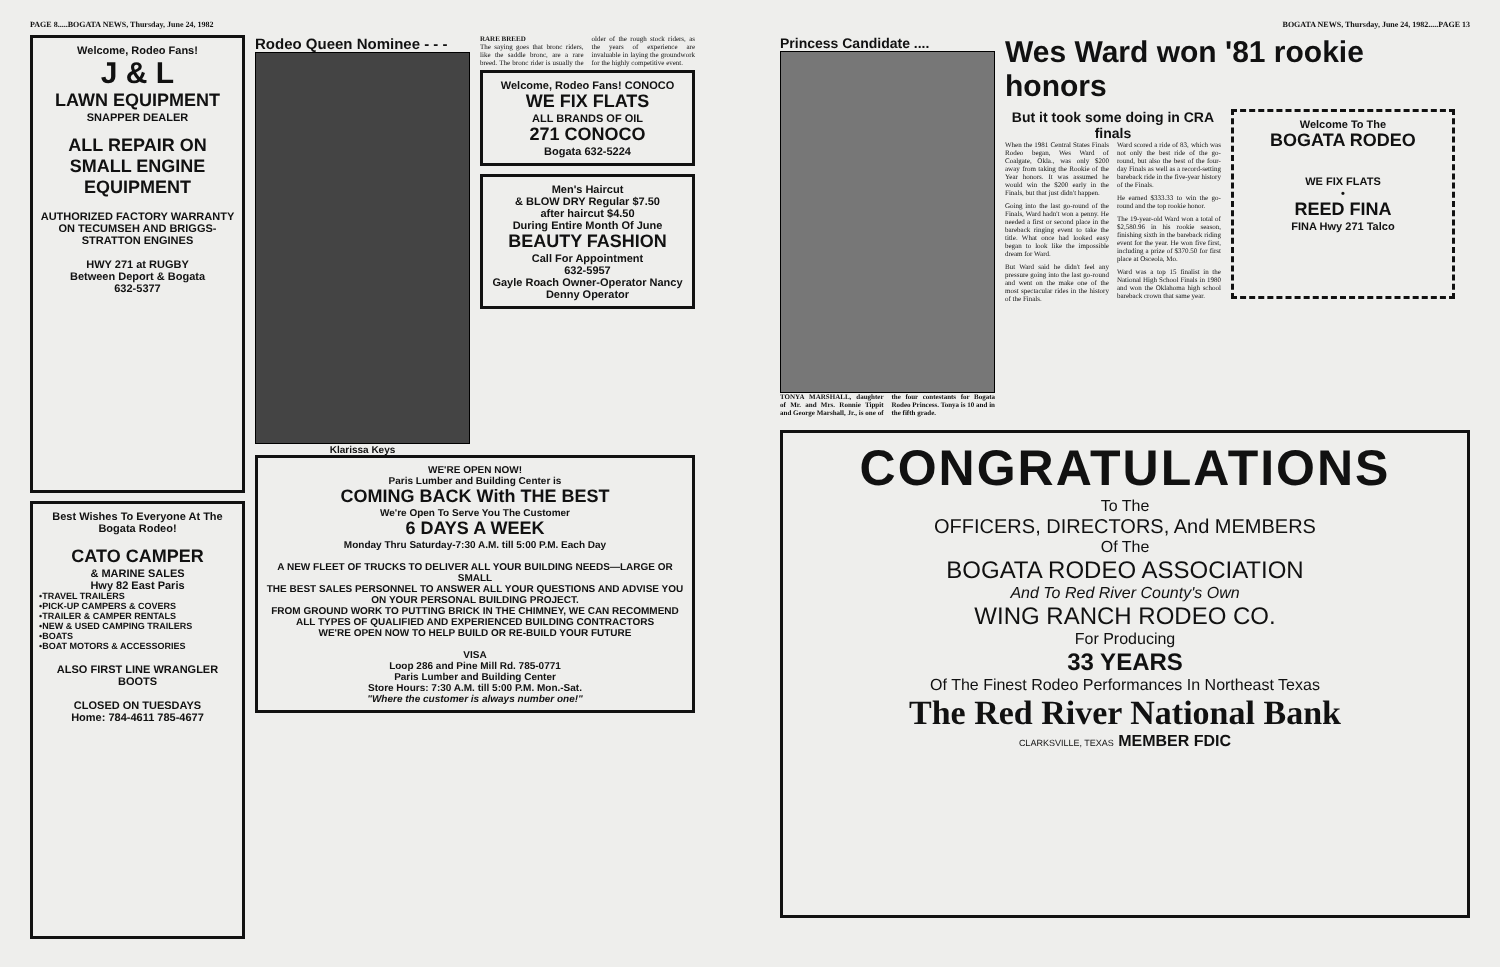PAGE 8.....BOGATA NEWS, Thursday, June 24, 1982
Welcome, Rodeo Fans!
J & L
LAWN EQUIPMENT
SNAPPER DEALER
ALL REPAIR ON SMALL ENGINE EQUIPMENT
AUTHORIZED FACTORY WARRANTY ON TECUMSEH AND BRIGGS-STRATTON ENGINES
HWY 271 at RUGBY
Between Deport & Bogata
632-5377
Best Wishes To Everyone At The Bogata Rodeo!
CATO CAMPER
& MARINE SALES
Hwy 82 East Paris
•TRAVEL TRAILERS
•PICK-UP CAMPERS & COVERS
•TRAILER & CAMPER RENTALS
•NEW & USED CAMPING TRAILERS
•BOATS
•BOAT MOTORS & ACCESSORIES
ALSO FIRST LINE WRANGLER BOOTS
CLOSED ON TUESDAYS
Home: 784-4611 785-4677
Rodeo Queen Nominee - - -
Klarissa Keys
RARE BREED
The saying goes that bronc riders, like the saddle bronc, are a rare breed. The bronc rider is usually the older of the rough stock riders, as the years of experience are invaluable in laying the groundwork for the highly competitive event.
Welcome, Rodeo Fans! CONOCO
WE FIX FLATS
ALL BRANDS OF OIL
271 CONOCO
Bogata 632-5224
Men's Haircut
& BLOW DRY Regular $7.50
after haircut $4.50
During Entire Month Of June
BEAUTY FASHION
Call For Appointment
632-5957
Gayle Roach Owner-Operator Nancy Denny Operator
WE'RE OPEN NOW!
Paris Lumber and Building Center is
COMING BACK With THE BEST
We're Open To Serve You The Customer
6 DAYS A WEEK
Monday Thru Saturday-7:30 A.M. till 5:00 P.M. Each Day
A NEW FLEET OF TRUCKS TO DELIVER ALL YOUR BUILDING NEEDS—LARGE OR SMALL
THE BEST SALES PERSONNEL TO ANSWER ALL YOUR QUESTIONS AND ADVISE YOU ON YOUR PERSONAL BUILDING PROJECT.
FROM GROUND WORK TO PUTTING BRICK IN THE CHIMNEY, WE CAN RECOMMEND ALL TYPES OF QUALIFIED AND EXPERIENCED BUILDING CONTRACTORS
WE'RE OPEN NOW TO HELP BUILD OR RE-BUILD YOUR FUTURE
VISA
Loop 286 and Pine Mill Rd. 785-0771
Paris Lumber and Building Center
Store Hours: 7:30 A.M. till 5:00 P.M. Mon.-Sat.
"Where the customer is always number one!"
BOGATA NEWS, Thursday, June 24, 1982.....PAGE 13
Princess Candidate ....
TONYA MARSHALL, daughter of Mr. and Mrs. Ronnie Tippit and George Marshall, Jr., is one of the four contestants for Bogata Rodeo Princess. Tonya is 10 and in the fifth grade.
Wes Ward won '81 rookie honors
But it took some doing in CRA finals
When the 1981 Central States Finals Rodeo began, Wes Ward of Coalgate, Okla., was only $200 away from taking the Rookie of the Year honors. It was assumed he would win the $200 early in the Finals, but that just didn't happen.
Going into the last go-round of the Finals, Ward hadn't won a penny. He needed a first or second place in the bareback ringing event to take the title. What once had looked easy began to look like the impossible dream for Ward.
But Ward said he didn't feel any pressure going into the last go-round and went on the make one of the most spectacular rides in the history of the Finals.
Ward scored a ride of 83, which was not only the best ride of the go-round, but also the best of the four-day Finals as well as a record-setting bareback ride in the five-year history of the Finals.
He earned $333.33 to win the go-round and the top rookie honor.
The 19-year-old Ward won a total of $2,580.96 in his rookie season, finishing sixth in the bareback riding event for the year. He won five first, including a prize of $370.50 for first place at Osceola, Mo.
Ward was a top 15 finalist in the National High School Finals in 1980 and won the Oklahoma high school bareback crown that same year.
Welcome To The
BOGATA RODEO
WE FIX FLATS
•
REED FINA
FINA Hwy 271 Talco
CONGRATULATIONS
To The
OFFICERS, DIRECTORS, And MEMBERS
Of The
BOGATA RODEO ASSOCIATION
And To Red River County's Own
WING RANCH RODEO CO.
For Producing
33 YEARS
Of The Finest Rodeo Performances In Northeast Texas
The Red River National Bank
CLARKSVILLE, TEXAS MEMBER FDIC